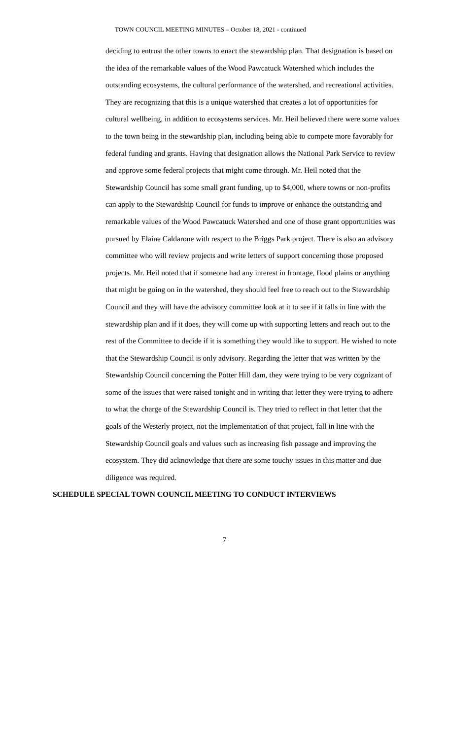TOWN COUNCIL MEETING MINUTES – October 18, 2021 - continued
deciding to entrust the other towns to enact the stewardship plan. That designation is based on the idea of the remarkable values of the Wood Pawcatuck Watershed which includes the outstanding ecosystems, the cultural performance of the watershed, and recreational activities. They are recognizing that this is a unique watershed that creates a lot of opportunities for cultural wellbeing, in addition to ecosystems services. Mr. Heil believed there were some values to the town being in the stewardship plan, including being able to compete more favorably for federal funding and grants. Having that designation allows the National Park Service to review and approve some federal projects that might come through. Mr. Heil noted that the Stewardship Council has some small grant funding, up to $4,000, where towns or non-profits can apply to the Stewardship Council for funds to improve or enhance the outstanding and remarkable values of the Wood Pawcatuck Watershed and one of those grant opportunities was pursued by Elaine Caldarone with respect to the Briggs Park project. There is also an advisory committee who will review projects and write letters of support concerning those proposed projects. Mr. Heil noted that if someone had any interest in frontage, flood plains or anything that might be going on in the watershed, they should feel free to reach out to the Stewardship Council and they will have the advisory committee look at it to see if it falls in line with the stewardship plan and if it does, they will come up with supporting letters and reach out to the rest of the Committee to decide if it is something they would like to support. He wished to note that the Stewardship Council is only advisory. Regarding the letter that was written by the Stewardship Council concerning the Potter Hill dam, they were trying to be very cognizant of some of the issues that were raised tonight and in writing that letter they were trying to adhere to what the charge of the Stewardship Council is. They tried to reflect in that letter that the goals of the Westerly project, not the implementation of that project, fall in line with the Stewardship Council goals and values such as increasing fish passage and improving the ecosystem. They did acknowledge that there are some touchy issues in this matter and due diligence was required.
SCHEDULE SPECIAL TOWN COUNCIL MEETING TO CONDUCT INTERVIEWS
7